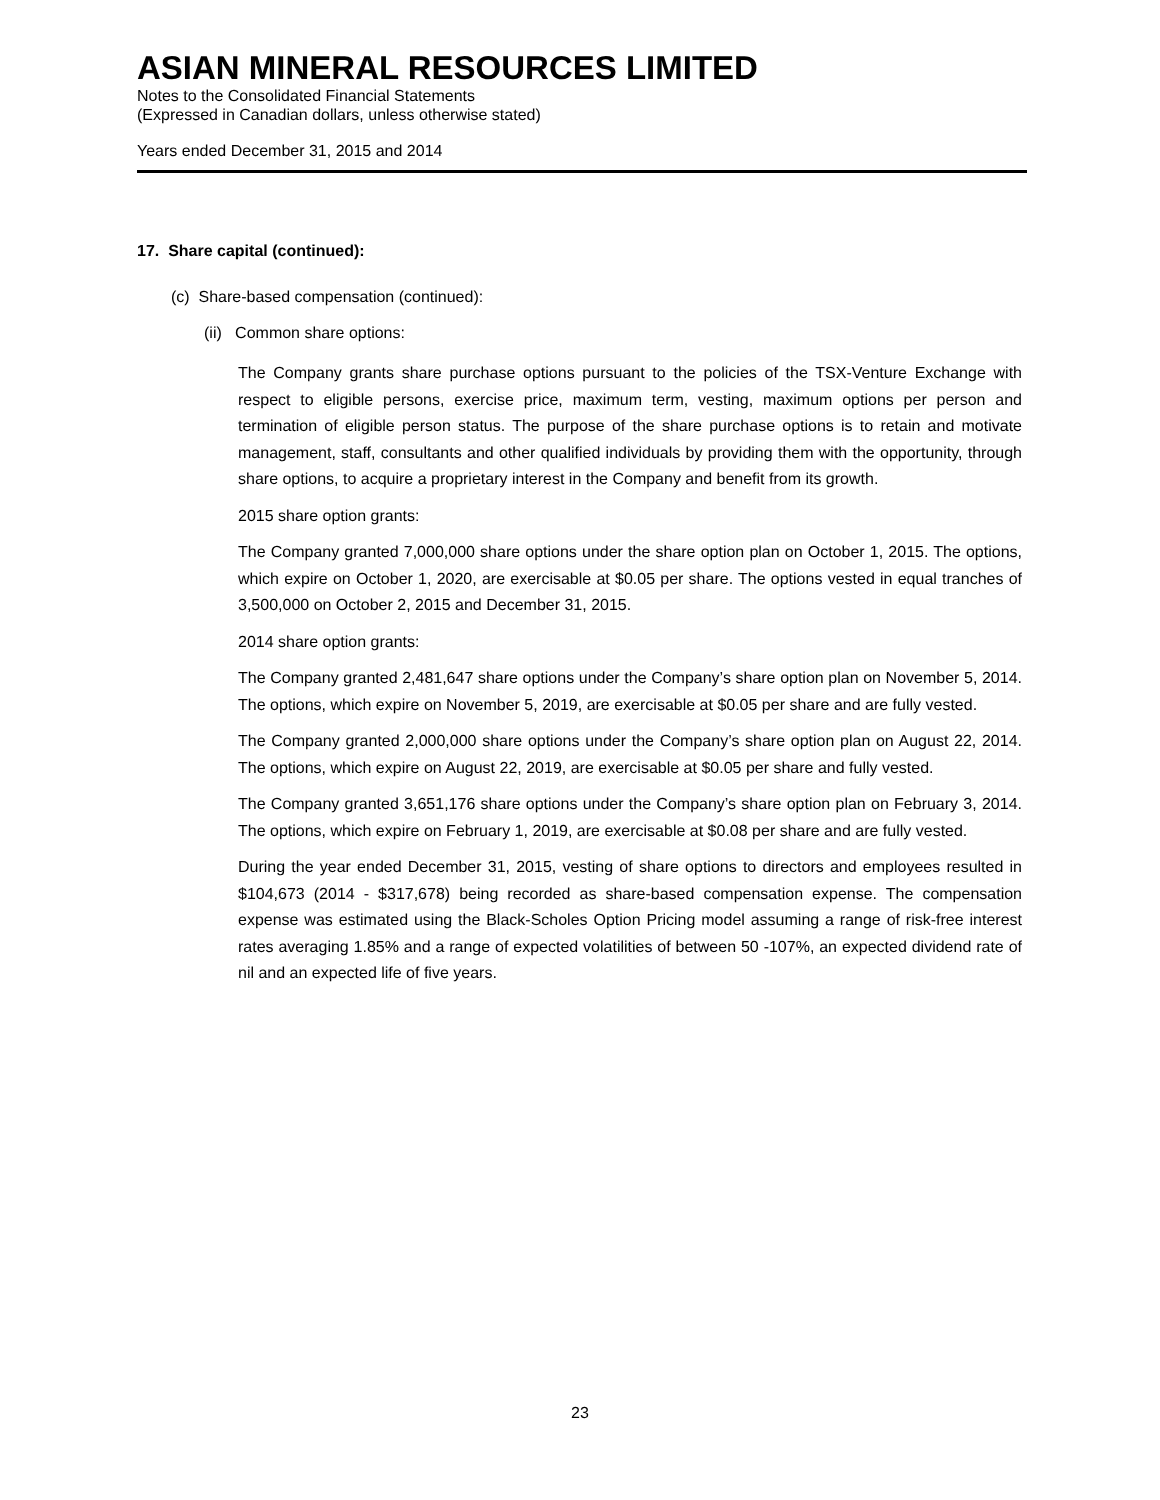ASIAN MINERAL RESOURCES LIMITED
Notes to the Consolidated Financial Statements
(Expressed in Canadian dollars, unless otherwise stated)
Years ended December 31, 2015 and 2014
17. Share capital (continued):
(c) Share-based compensation (continued):
(ii) Common share options:
The Company grants share purchase options pursuant to the policies of the TSX-Venture Exchange with respect to eligible persons, exercise price, maximum term, vesting, maximum options per person and termination of eligible person status. The purpose of the share purchase options is to retain and motivate management, staff, consultants and other qualified individuals by providing them with the opportunity, through share options, to acquire a proprietary interest in the Company and benefit from its growth.
2015 share option grants:
The Company granted 7,000,000 share options under the share option plan on October 1, 2015. The options, which expire on October 1, 2020, are exercisable at $0.05 per share. The options vested in equal tranches of 3,500,000 on October 2, 2015 and December 31, 2015.
2014 share option grants:
The Company granted 2,481,647 share options under the Company’s share option plan on November 5, 2014. The options, which expire on November 5, 2019, are exercisable at $0.05 per share and are fully vested.
The Company granted 2,000,000 share options under the Company’s share option plan on August 22, 2014. The options, which expire on August 22, 2019, are exercisable at $0.05 per share and fully vested.
The Company granted 3,651,176 share options under the Company’s share option plan on February 3, 2014. The options, which expire on February 1, 2019, are exercisable at $0.08 per share and are fully vested.
During the year ended December 31, 2015, vesting of share options to directors and employees resulted in $104,673 (2014 - $317,678) being recorded as share-based compensation expense. The compensation expense was estimated using the Black-Scholes Option Pricing model assuming a range of risk-free interest rates averaging 1.85% and a range of expected volatilities of between 50 -107%, an expected dividend rate of nil and an expected life of five years.
23